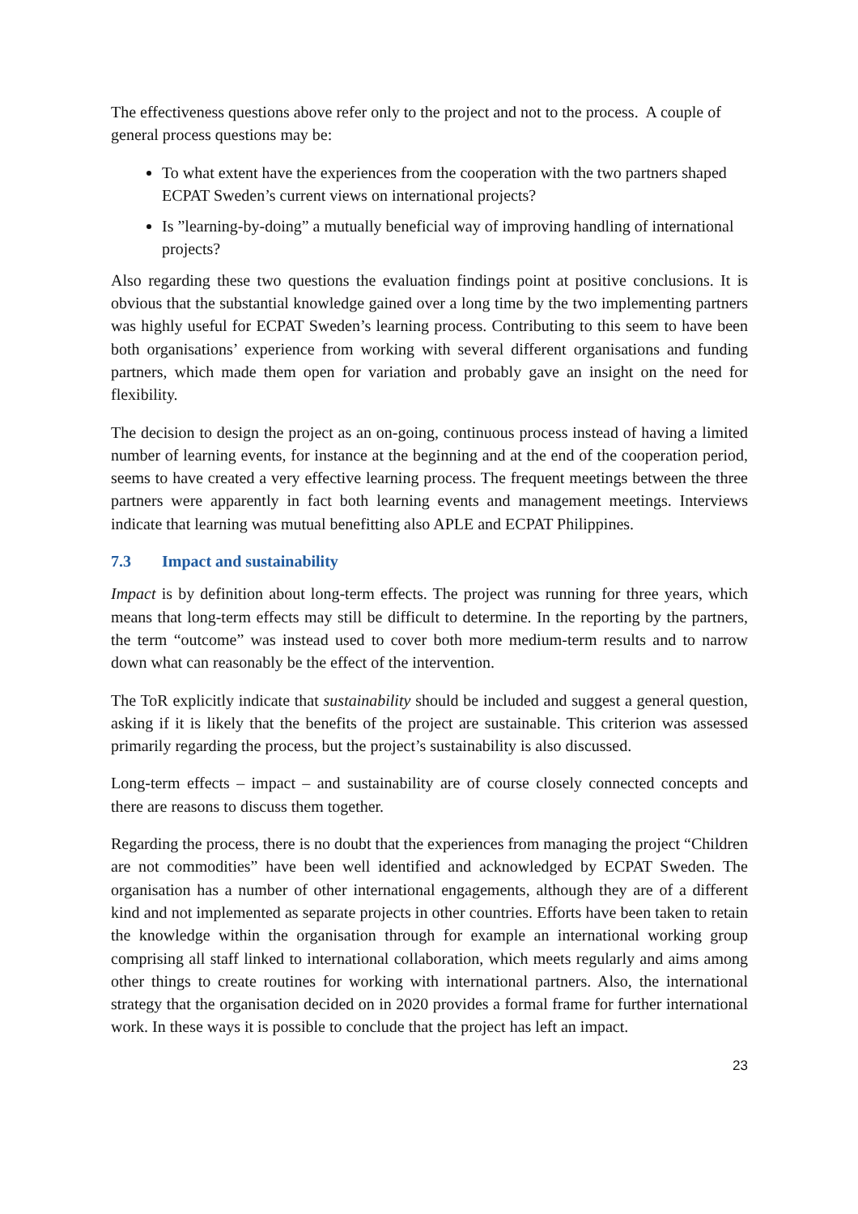The effectiveness questions above refer only to the project and not to the process. A couple of general process questions may be:
To what extent have the experiences from the cooperation with the two partners shaped ECPAT Sweden’s current views on international projects?
Is ”learning-by-doing” a mutually beneficial way of improving handling of international projects?
Also regarding these two questions the evaluation findings point at positive conclusions. It is obvious that the substantial knowledge gained over a long time by the two implementing partners was highly useful for ECPAT Sweden’s learning process. Contributing to this seem to have been both organisations’ experience from working with several different organisations and funding partners, which made them open for variation and probably gave an insight on the need for flexibility.
The decision to design the project as an on-going, continuous process instead of having a limited number of learning events, for instance at the beginning and at the end of the cooperation period, seems to have created a very effective learning process. The frequent meetings between the three partners were apparently in fact both learning events and management meetings. Interviews indicate that learning was mutual benefitting also APLE and ECPAT Philippines.
7.3 Impact and sustainability
Impact is by definition about long-term effects. The project was running for three years, which means that long-term effects may still be difficult to determine. In the reporting by the partners, the term “outcome” was instead used to cover both more medium-term results and to narrow down what can reasonably be the effect of the intervention.
The ToR explicitly indicate that sustainability should be included and suggest a general question, asking if it is likely that the benefits of the project are sustainable. This criterion was assessed primarily regarding the process, but the project’s sustainability is also discussed.
Long-term effects – impact – and sustainability are of course closely connected concepts and there are reasons to discuss them together.
Regarding the process, there is no doubt that the experiences from managing the project “Children are not commodities” have been well identified and acknowledged by ECPAT Sweden. The organisation has a number of other international engagements, although they are of a different kind and not implemented as separate projects in other countries. Efforts have been taken to retain the knowledge within the organisation through for example an international working group comprising all staff linked to international collaboration, which meets regularly and aims among other things to create routines for working with international partners. Also, the international strategy that the organisation decided on in 2020 provides a formal frame for further international work. In these ways it is possible to conclude that the project has left an impact.
23